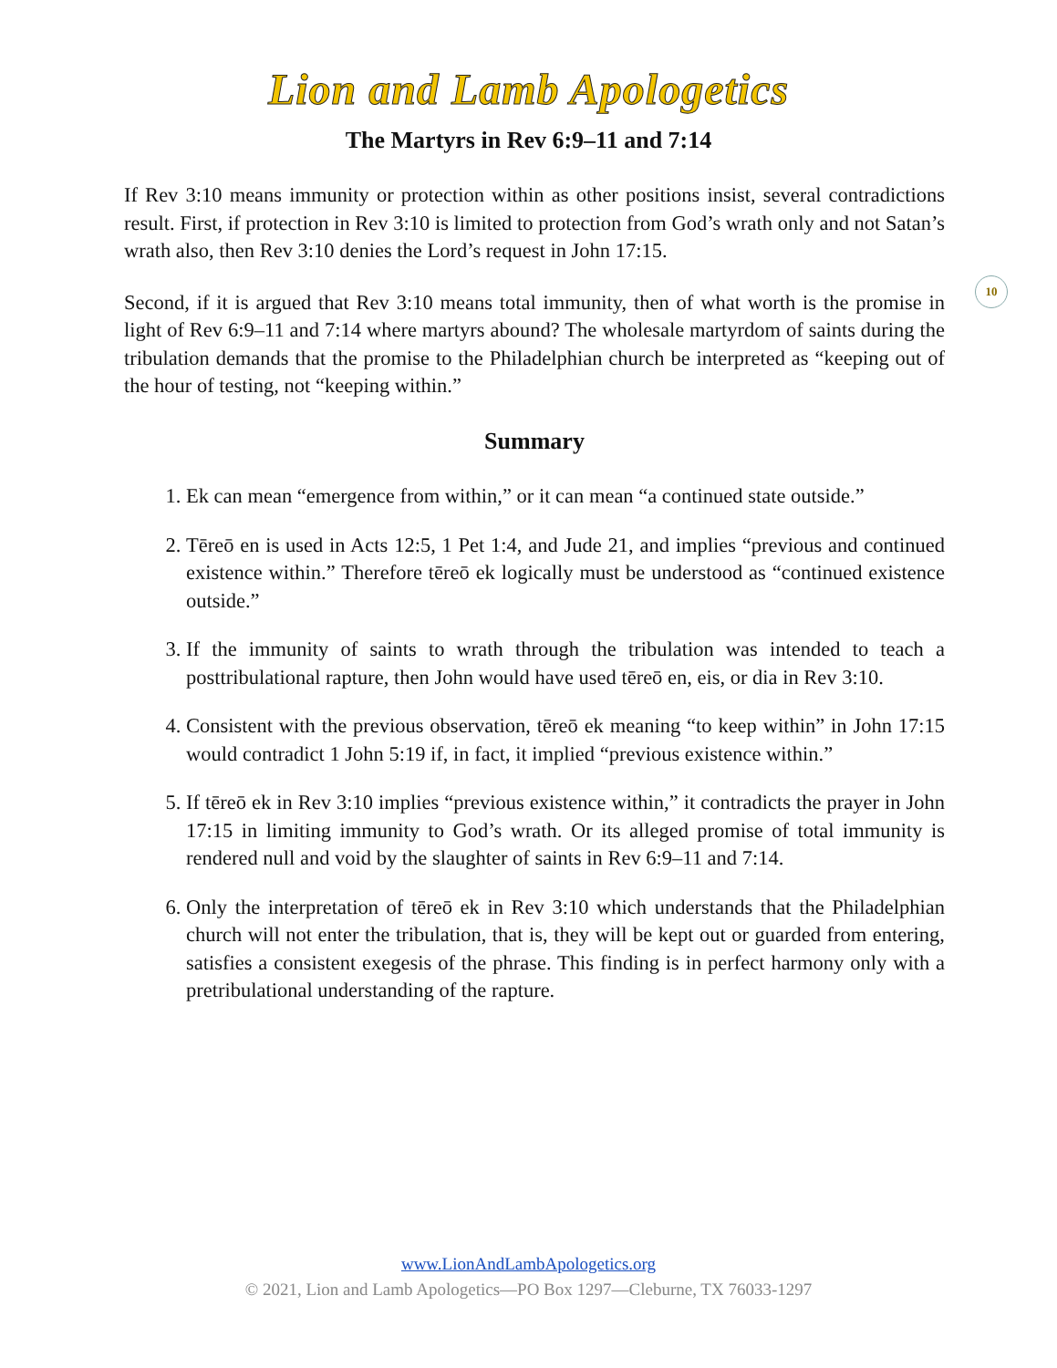Lion and Lamb Apologetics
The Martyrs in Rev 6:9–11 and 7:14
10
If Rev 3:10 means immunity or protection within as other positions insist, several contradictions result. First, if protection in Rev 3:10 is limited to protection from God’s wrath only and not Satan’s wrath also, then Rev 3:10 denies the Lord’s request in John 17:15.
Second, if it is argued that Rev 3:10 means total immunity, then of what worth is the promise in light of Rev 6:9–11 and 7:14 where martyrs abound? The wholesale martyrdom of saints during the tribulation demands that the promise to the Philadelphian church be interpreted as “keeping out of the hour of testing, not “keeping within.”
Summary
1. Ek can mean “emergence from within,” or it can mean “a continued state outside.”
2. Tēreō en is used in Acts 12:5, 1 Pet 1:4, and Jude 21, and implies “previous and continued existence within.” Therefore tēreō ek logically must be understood as “continued existence outside.”
3. If the immunity of saints to wrath through the tribulation was intended to teach a posttribulational rapture, then John would have used tēreō en, eis, or dia in Rev 3:10.
4. Consistent with the previous observation, tēreō ek meaning “to keep within” in John 17:15 would contradict 1 John 5:19 if, in fact, it implied “previous existence within.”
5. If tēreō ek in Rev 3:10 implies “previous existence within,” it contradicts the prayer in John 17:15 in limiting immunity to God’s wrath. Or its alleged promise of total immunity is rendered null and void by the slaughter of saints in Rev 6:9–11 and 7:14.
6. Only the interpretation of tēreō ek in Rev 3:10 which understands that the Philadelphian church will not enter the tribulation, that is, they will be kept out or guarded from entering, satisfies a consistent exegesis of the phrase. This finding is in perfect harmony only with a pretribulational understanding of the rapture.
www.LionAndLambApologetics.org
© 2021, Lion and Lamb Apologetics—PO Box 1297—Cleburne, TX 76033-1297